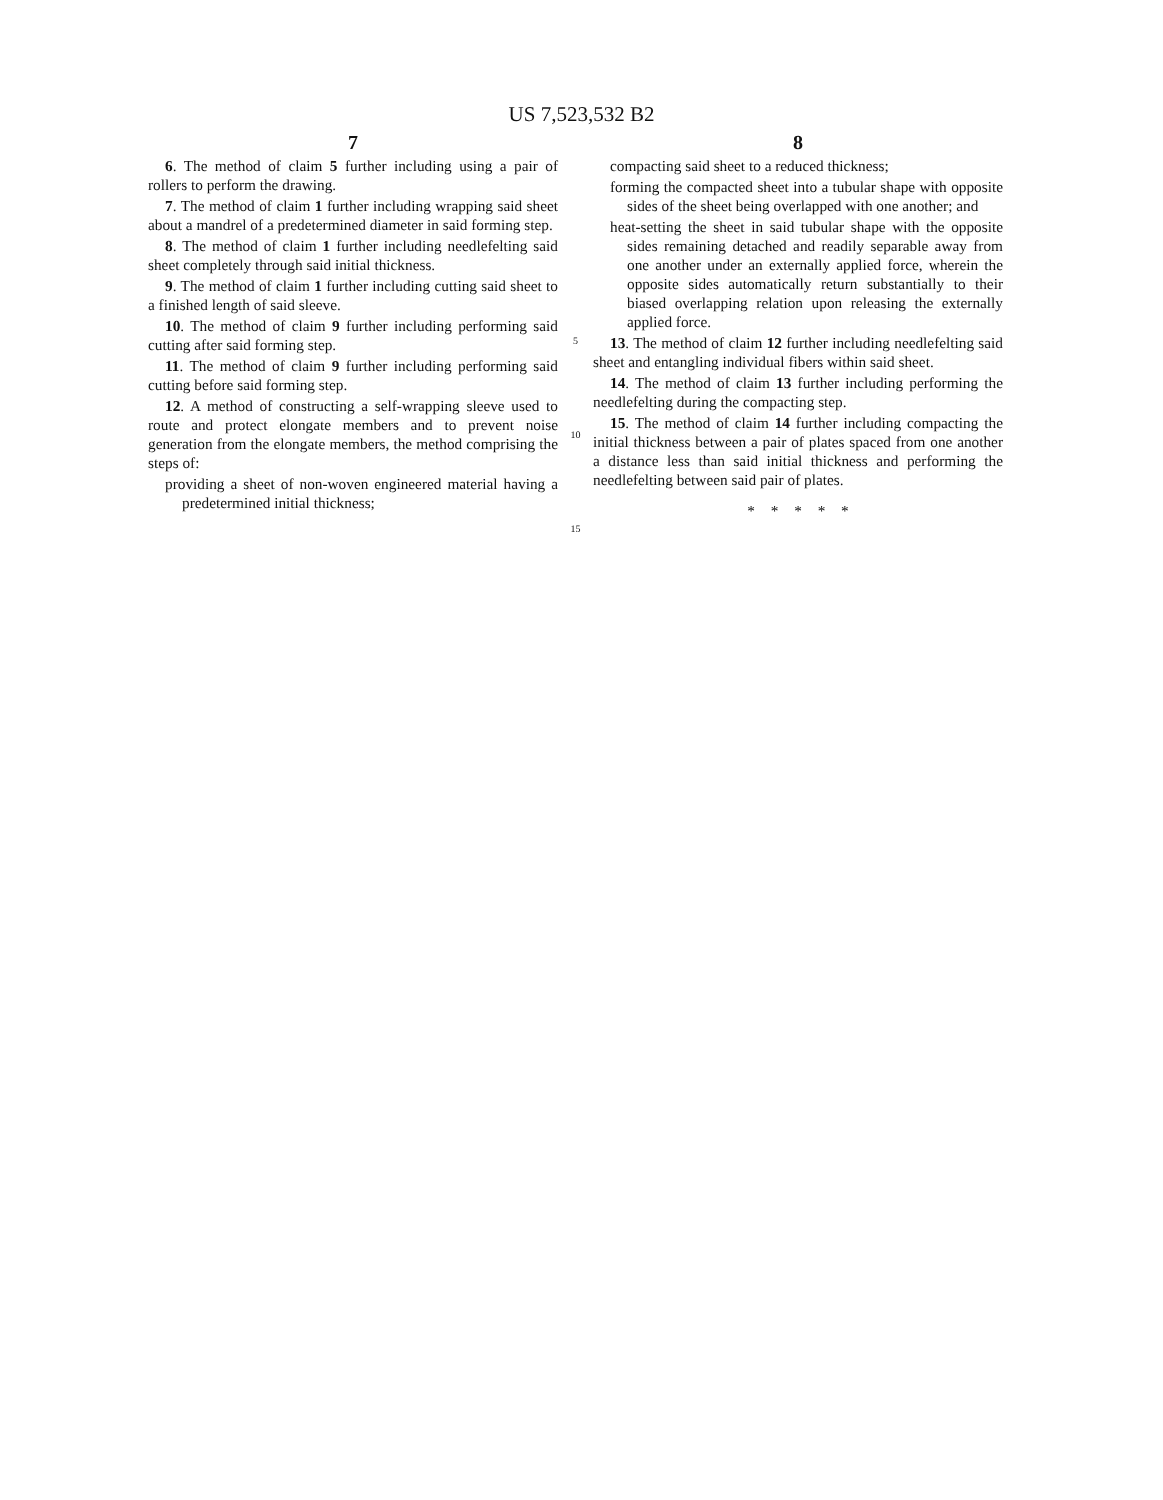US 7,523,532 B2
7
6. The method of claim 5 further including using a pair of rollers to perform the drawing.
7. The method of claim 1 further including wrapping said sheet about a mandrel of a predetermined diameter in said forming step.
8. The method of claim 1 further including needlefelting said sheet completely through said initial thickness.
9. The method of claim 1 further including cutting said sheet to a finished length of said sleeve.
10. The method of claim 9 further including performing said cutting after said forming step.
11. The method of claim 9 further including performing said cutting before said forming step.
12. A method of constructing a self-wrapping sleeve used to route and protect elongate members and to prevent noise generation from the elongate members, the method comprising the steps of:
providing a sheet of non-woven engineered material having a predetermined initial thickness;
5
10
15
8
compacting said sheet to a reduced thickness;
forming the compacted sheet into a tubular shape with opposite sides of the sheet being overlapped with one another; and
heat-setting the sheet in said tubular shape with the opposite sides remaining detached and readily separable away from one another under an externally applied force, wherein the opposite sides automatically return substantially to their biased overlapping relation upon releasing the externally applied force.
13. The method of claim 12 further including needlefelting said sheet and entangling individual fibers within said sheet.
14. The method of claim 13 further including performing the needlefelting during the compacting step.
15. The method of claim 14 further including compacting the initial thickness between a pair of plates spaced from one another a distance less than said initial thickness and performing the needlefelting between said pair of plates.
* * * * *